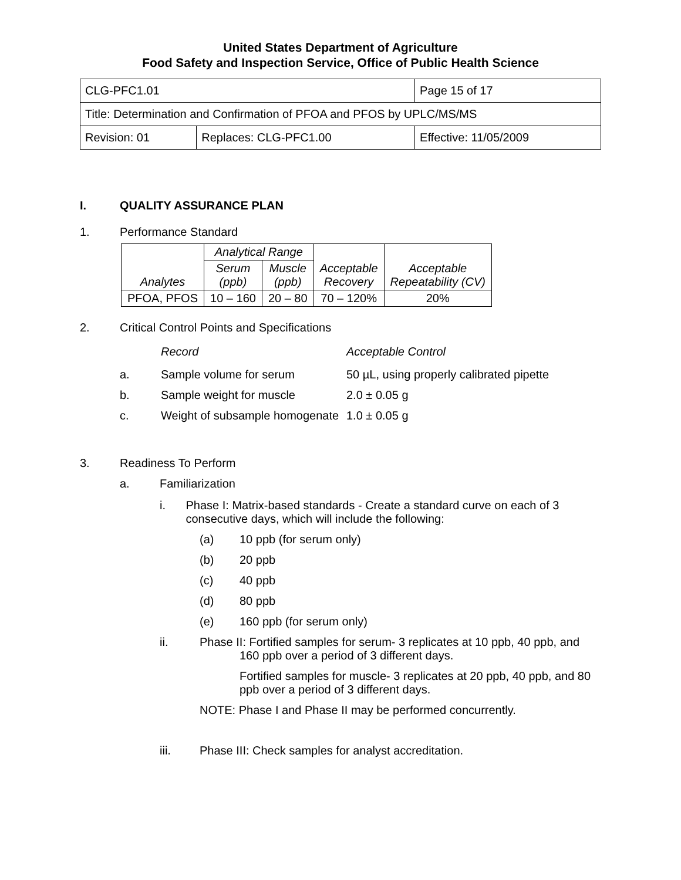United States Department of Agriculture
Food Safety and Inspection Service, Office of Public Health Science
| CLG-PFC1.01 | | Page 15 of 17 |
| Title: Determination and Confirmation of PFOA and PFOS by UPLC/MS/MS | | |
| Revision: 01 | Replaces: CLG-PFC1.00 | Effective: 11/05/2009 |
I. QUALITY ASSURANCE PLAN
1. Performance Standard
| Analytes | Analytical Range | | Acceptable Recovery | Acceptable Repeatability (CV) |
| | Serum (ppb) | Muscle (ppb) | | |
| PFOA, PFOS | 10 – 160 | 20 – 80 | 70 – 120% | 20% |
2. Critical Control Points and Specifications
Record Acceptable Control
a. Sample volume for serum 50 µL, using properly calibrated pipette
b. Sample weight for muscle 2.0 ± 0.05 g
c. Weight of subsample homogenate 1.0 ± 0.05 g
3. Readiness To Perform
a. Familiarization
i. Phase I: Matrix-based standards - Create a standard curve on each of 3 consecutive days, which will include the following:
(a) 10 ppb (for serum only)
(b) 20 ppb
(c) 40 ppb
(d) 80 ppb
(e) 160 ppb (for serum only)
ii. Phase II: Fortified samples for serum- 3 replicates at 10 ppb, 40 ppb, and
160 ppb over a period of 3 different days.
Fortified samples for muscle- 3 replicates at 20 ppb, 40 ppb, and 80 ppb over a period of 3 different days.
NOTE: Phase I and Phase II may be performed concurrently.
iii. Phase III: Check samples for analyst accreditation.